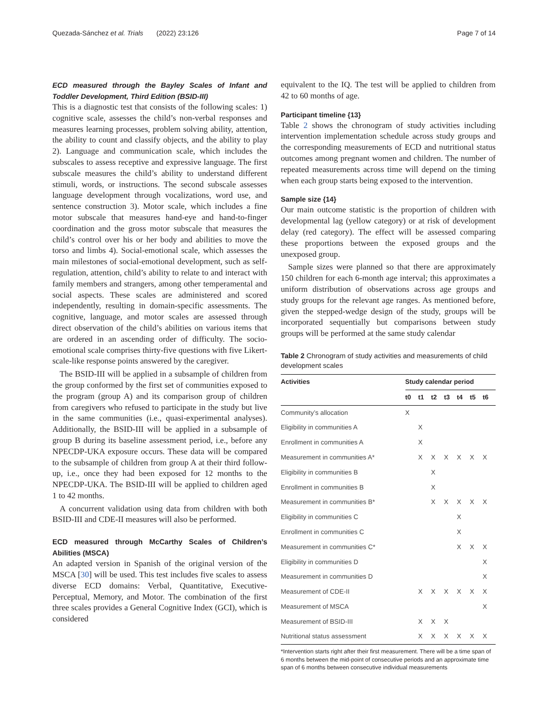Quezada-Sánchez et al. Trials (2022) 23:126 Page 7 of 14
ECD measured through the Bayley Scales of Infant and Toddler Development, Third Edition (BSID-III)
This is a diagnostic test that consists of the following scales: 1) cognitive scale, assesses the child’s non-verbal responses and measures learning processes, problem solving ability, attention, the ability to count and classify objects, and the ability to play 2). Language and communication scale, which includes the subscales to assess receptive and expressive language. The first subscale measures the child’s ability to understand different stimuli, words, or instructions. The second subscale assesses language development through vocalizations, word use, and sentence construction 3). Motor scale, which includes a fine motor subscale that measures hand-eye and hand-to-finger coordination and the gross motor subscale that measures the child’s control over his or her body and abilities to move the torso and limbs 4). Social-emotional scale, which assesses the main milestones of social-emotional development, such as self-regulation, attention, child’s ability to relate to and interact with family members and strangers, among other temperamental and social aspects. These scales are administered and scored independently, resulting in domain-specific assessments. The cognitive, language, and motor scales are assessed through direct observation of the child’s abilities on various items that are ordered in an ascending order of difficulty. The socio-emotional scale comprises thirty-five questions with five Likert-scale-like response points answered by the caregiver.
The BSID-III will be applied in a subsample of children from the group conformed by the first set of communities exposed to the program (group A) and its comparison group of children from caregivers who refused to participate in the study but live in the same communities (i.e., quasi-experimental analyses). Additionally, the BSID-III will be applied in a subsample of group B during its baseline assessment period, i.e., before any NPECDP-UKA exposure occurs. These data will be compared to the subsample of children from group A at their third follow-up, i.e., once they had been exposed for 12 months to the NPECDP-UKA. The BSID-III will be applied to children aged 1 to 42 months.
A concurrent validation using data from children with both BSID-III and CDE-II measures will also be performed.
ECD measured through McCarthy Scales of Children’s Abilities (MSCA)
An adapted version in Spanish of the original version of the MSCA [30] will be used. This test includes five scales to assess diverse ECD domains: Verbal, Quantitative, Executive-Perceptual, Memory, and Motor. The combination of the first three scales provides a General Cognitive Index (GCI), which is considered
equivalent to the IQ. The test will be applied to children from 42 to 60 months of age.
Participant timeline {13}
Table 2 shows the chronogram of study activities including intervention implementation schedule across study groups and the corresponding measurements of ECD and nutritional status outcomes among pregnant women and children. The number of repeated measurements across time will depend on the timing when each group starts being exposed to the intervention.
Sample size {14}
Our main outcome statistic is the proportion of children with developmental lag (yellow category) or at risk of development delay (red category). The effect will be assessed comparing these proportions between the exposed groups and the unexposed group.
Sample sizes were planned so that there are approximately 150 children for each 6-month age interval; this approximates a uniform distribution of observations across age groups and study groups for the relevant age ranges. As mentioned before, given the stepped-wedge design of the study, groups will be incorporated sequentially but comparisons between study groups will be performed at the same study calendar
Table 2 Chronogram of study activities and measurements of child development scales
| Activities | Study calendar period | | | | | | |
| --- | --- | --- | --- | --- | --- | --- | --- |
| | t0 | t1 | t2 | t3 | t4 | t5 | t6 |
| Community’s allocation | X | | | | | | |
| Eligibility in communities A | | X | | | | | |
| Enrollment in communities A | | X | | | | | |
| Measurement in communities A* | | X | X | X | X | X | X |
| Eligibility in communities B | | | X | | | | |
| Enrollment in communities B | | | X | | | | |
| Measurement in communities B* | | | X | X | X | X | X |
| Eligibility in communities C | | | | | X | | |
| Enrollment in communities C | | | | | X | | |
| Measurement in communities C* | | | | | X | X | X |
| Eligibility in communities D | | | | | | | X |
| Measurement in communities D | | | | | | | X |
| Measurement of CDE-II | | X | X | X | X | X | X |
| Measurement of MSCA | | | | | | | X |
| Measurement of BSID-III | | X | X | X | | | |
| Nutritional status assessment | | X | X | X | X | X | X |
*Intervention starts right after their first measurement. There will be a time span of 6 months between the mid-point of consecutive periods and an approximate time span of 6 months between consecutive individual measurements